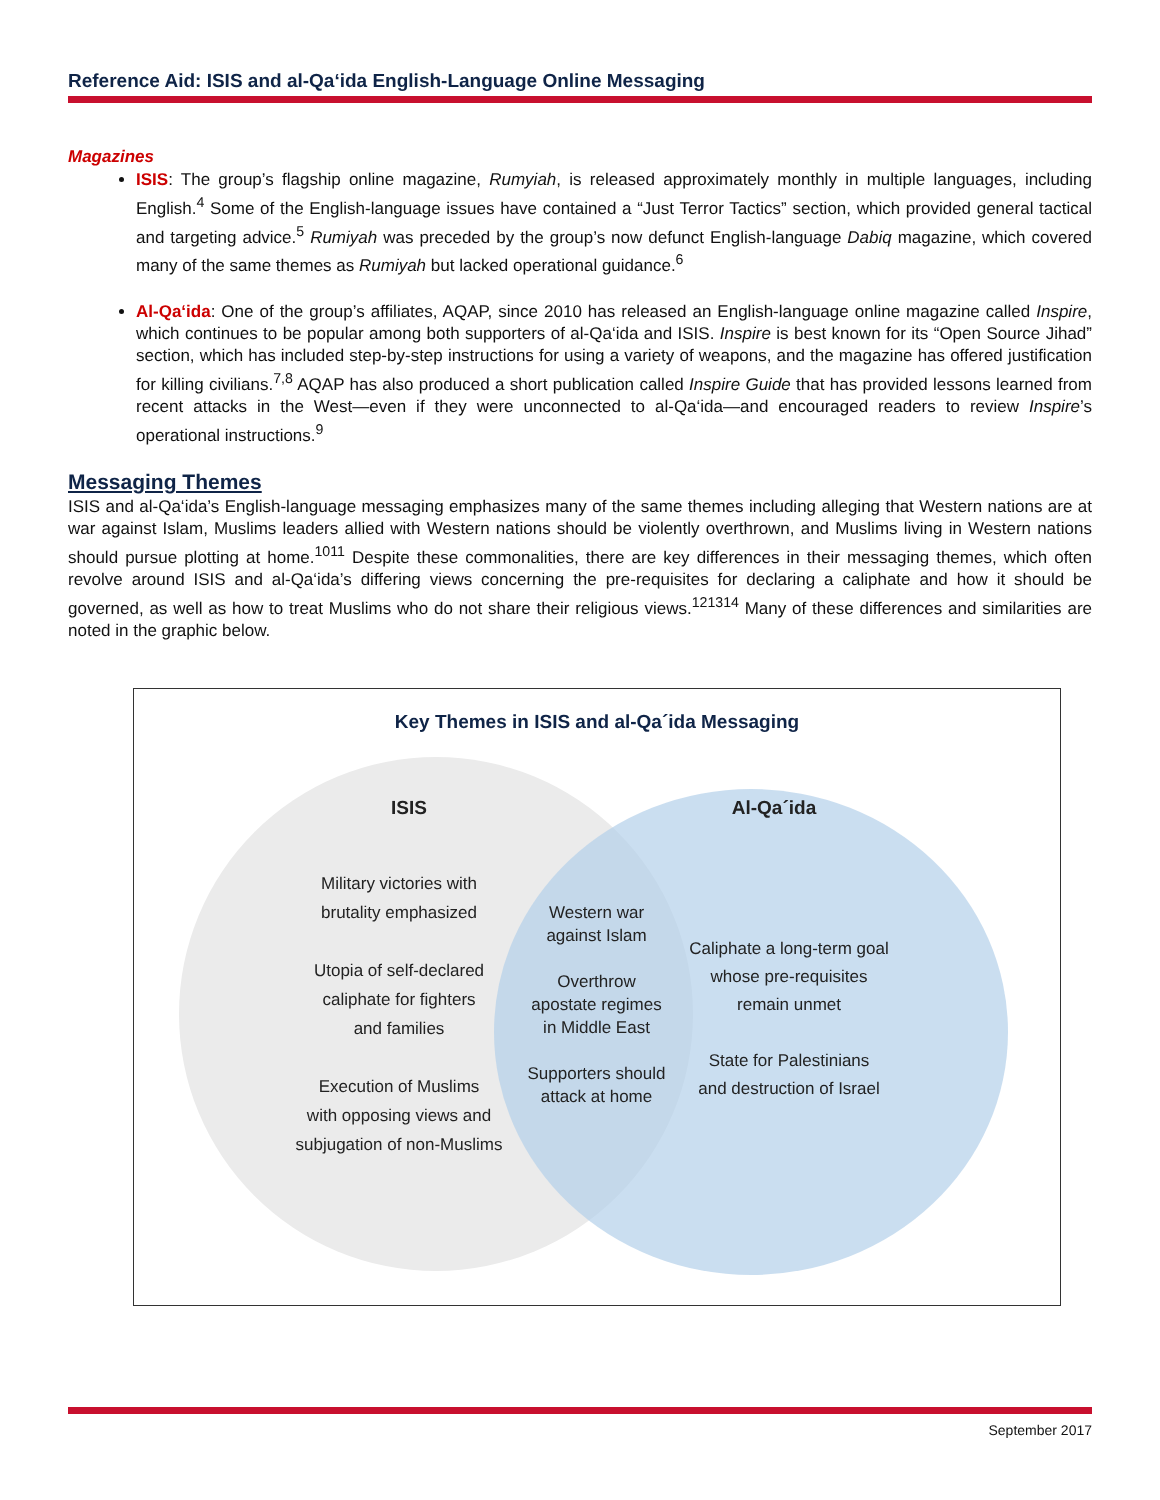Reference Aid: ISIS and al-Qa‘ida English-Language Online Messaging
Magazines
ISIS: The group’s flagship online magazine, Rumyiah, is released approximately monthly in multiple languages, including English.<sup>4</sup> Some of the English-language issues have contained a “Just Terror Tactics” section, which provided general tactical and targeting advice.<sup>5</sup> Rumiyah was preceded by the group’s now defunct English-language Dabiq magazine, which covered many of the same themes as Rumiyah but lacked operational guidance.<sup>6</sup>
Al-Qa‘ida: One of the group’s affiliates, AQAP, since 2010 has released an English-language online magazine called Inspire, which continues to be popular among both supporters of al-Qa‘ida and ISIS. Inspire is best known for its “Open Source Jihad” section, which has included step-by-step instructions for using a variety of weapons, and the magazine has offered justification for killing civilians.<sup>7,8</sup> AQAP has also produced a short publication called Inspire Guide that has provided lessons learned from recent attacks in the West—even if they were unconnected to al-Qa‘ida—and encouraged readers to review Inspire’s operational instructions.<sup>9</sup>
Messaging Themes
ISIS and al-Qa‘ida’s English-language messaging emphasizes many of the same themes including alleging that Western nations are at war against Islam, Muslims leaders allied with Western nations should be violently overthrown, and Muslims living in Western nations should pursue plotting at home.<sup>1011</sup> Despite these commonalities, there are key differences in their messaging themes, which often revolve around ISIS and al-Qa‘ida’s differing views concerning the pre-requisites for declaring a caliphate and how it should be governed, as well as how to treat Muslims who do not share their religious views.<sup>121314</sup> Many of these differences and similarities are noted in the graphic below.
Key Themes in ISIS and al-Qa´ida Messaging
ISIS Al-Qa´ida
Military victories with
brutality emphasized
Utopia of self-declared
caliphate for fighters
and families
Execution of Muslims
with opposing views and
subjugation of non-Muslims
Western war
against Islam
Overthrow
apostate regimes
in Middle East
Supporters should
attack at home
Caliphate a long-term goal
whose pre-requisites
remain unmet
State for Palestinians
and destruction of Israel
September 2017